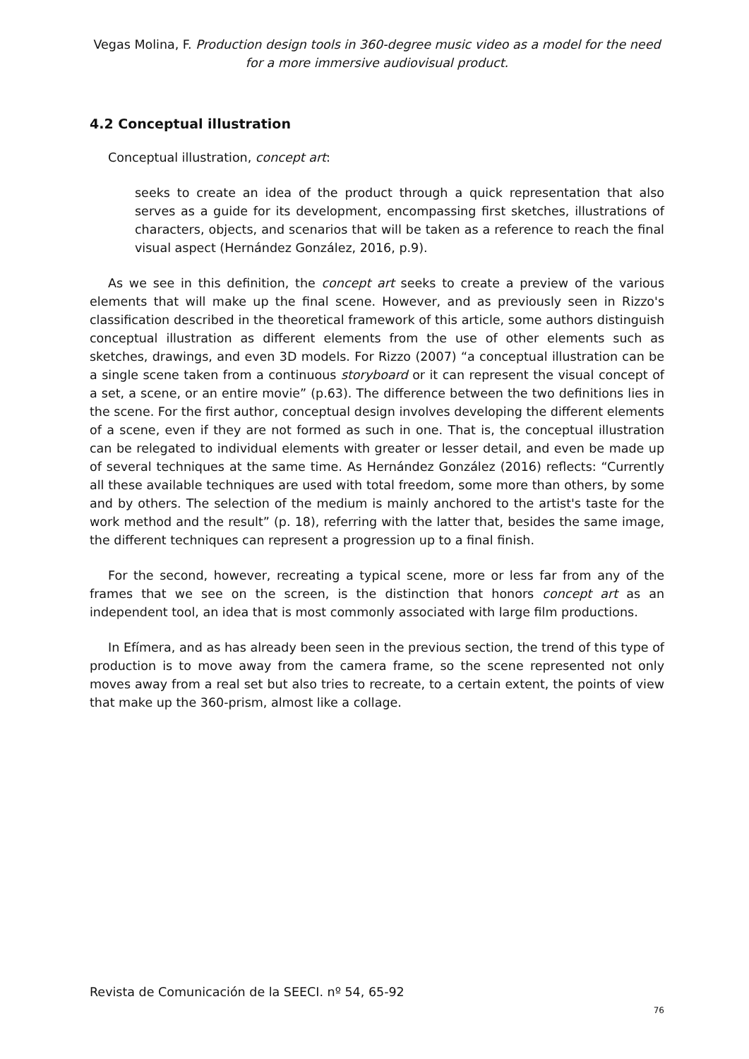Vegas Molina, F. Production design tools in 360-degree music video as a model for the need for a more immersive audiovisual product.
4.2 Conceptual illustration
Conceptual illustration, concept art:
seeks to create an idea of the product through a quick representation that also serves as a guide for its development, encompassing first sketches, illustrations of characters, objects, and scenarios that will be taken as a reference to reach the final visual aspect (Hernández González, 2016, p.9).
As we see in this definition, the concept art seeks to create a preview of the various elements that will make up the final scene. However, and as previously seen in Rizzo's classification described in the theoretical framework of this article, some authors distinguish conceptual illustration as different elements from the use of other elements such as sketches, drawings, and even 3D models. For Rizzo (2007) “a conceptual illustration can be a single scene taken from a continuous storyboard or it can represent the visual concept of a set, a scene, or an entire movie” (p.63). The difference between the two definitions lies in the scene. For the first author, conceptual design involves developing the different elements of a scene, even if they are not formed as such in one. That is, the conceptual illustration can be relegated to individual elements with greater or lesser detail, and even be made up of several techniques at the same time. As Hernández González (2016) reflects: “Currently all these available techniques are used with total freedom, some more than others, by some and by others. The selection of the medium is mainly anchored to the artist's taste for the work method and the result” (p. 18), referring with the latter that, besides the same image, the different techniques can represent a progression up to a final finish.
For the second, however, recreating a typical scene, more or less far from any of the frames that we see on the screen, is the distinction that honors concept art as an independent tool, an idea that is most commonly associated with large film productions.
In Efímera, and as has already been seen in the previous section, the trend of this type of production is to move away from the camera frame, so the scene represented not only moves away from a real set but also tries to recreate, to a certain extent, the points of view that make up the 360-prism, almost like a collage.
Revista de Comunicación de la SEECI. nº 54, 65-92
76